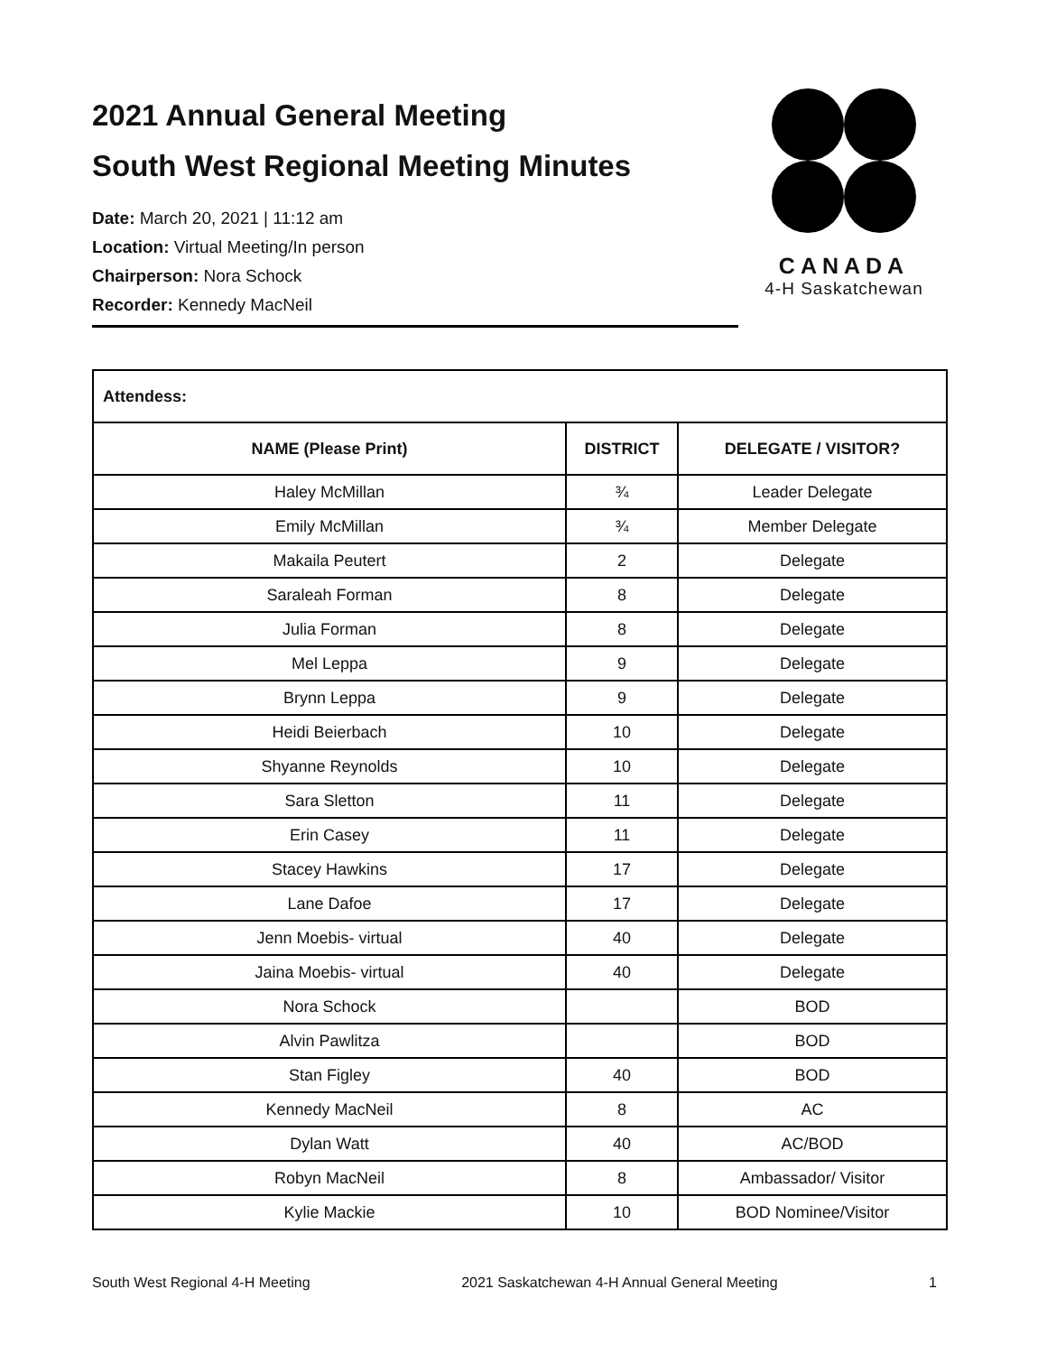2021 Annual General Meeting
South West Regional Meeting Minutes
Date: March 20, 2021 | 11:12 am
Location: Virtual Meeting/In person
Chairperson: Nora Schock
Recorder: Kennedy MacNeil
CANADA
4-H Saskatchewan
| Attendess: | | |
| NAME (Please Print) | DISTRICT | DELEGATE / VISITOR? |
| Haley McMillan | ¾ | Leader Delegate |
| Emily McMillan | ¾ | Member Delegate |
| Makaila Peutert | 2 | Delegate |
| Saraleah Forman | 8 | Delegate |
| Julia Forman | 8 | Delegate |
| Mel Leppa | 9 | Delegate |
| Brynn Leppa | 9 | Delegate |
| Heidi Beierbach | 10 | Delegate |
| Shyanne Reynolds | 10 | Delegate |
| Sara Sletton | 11 | Delegate |
| Erin Casey | 11 | Delegate |
| Stacey Hawkins | 17 | Delegate |
| Lane Dafoe | 17 | Delegate |
| Jenn Moebis- virtual | 40 | Delegate |
| Jaina Moebis- virtual | 40 | Delegate |
| Nora Schock | | BOD |
| Alvin Pawlitza | | BOD |
| Stan Figley | 40 | BOD |
| Kennedy MacNeil | 8 | AC |
| Dylan Watt | 40 | AC/BOD |
| Robyn MacNeil | 8 | Ambassador/ Visitor |
| Kylie Mackie | 10 | BOD Nominee/Visitor |
South West Regional 4-H Meeting 2021 Saskatchewan 4-H Annual General Meeting 1